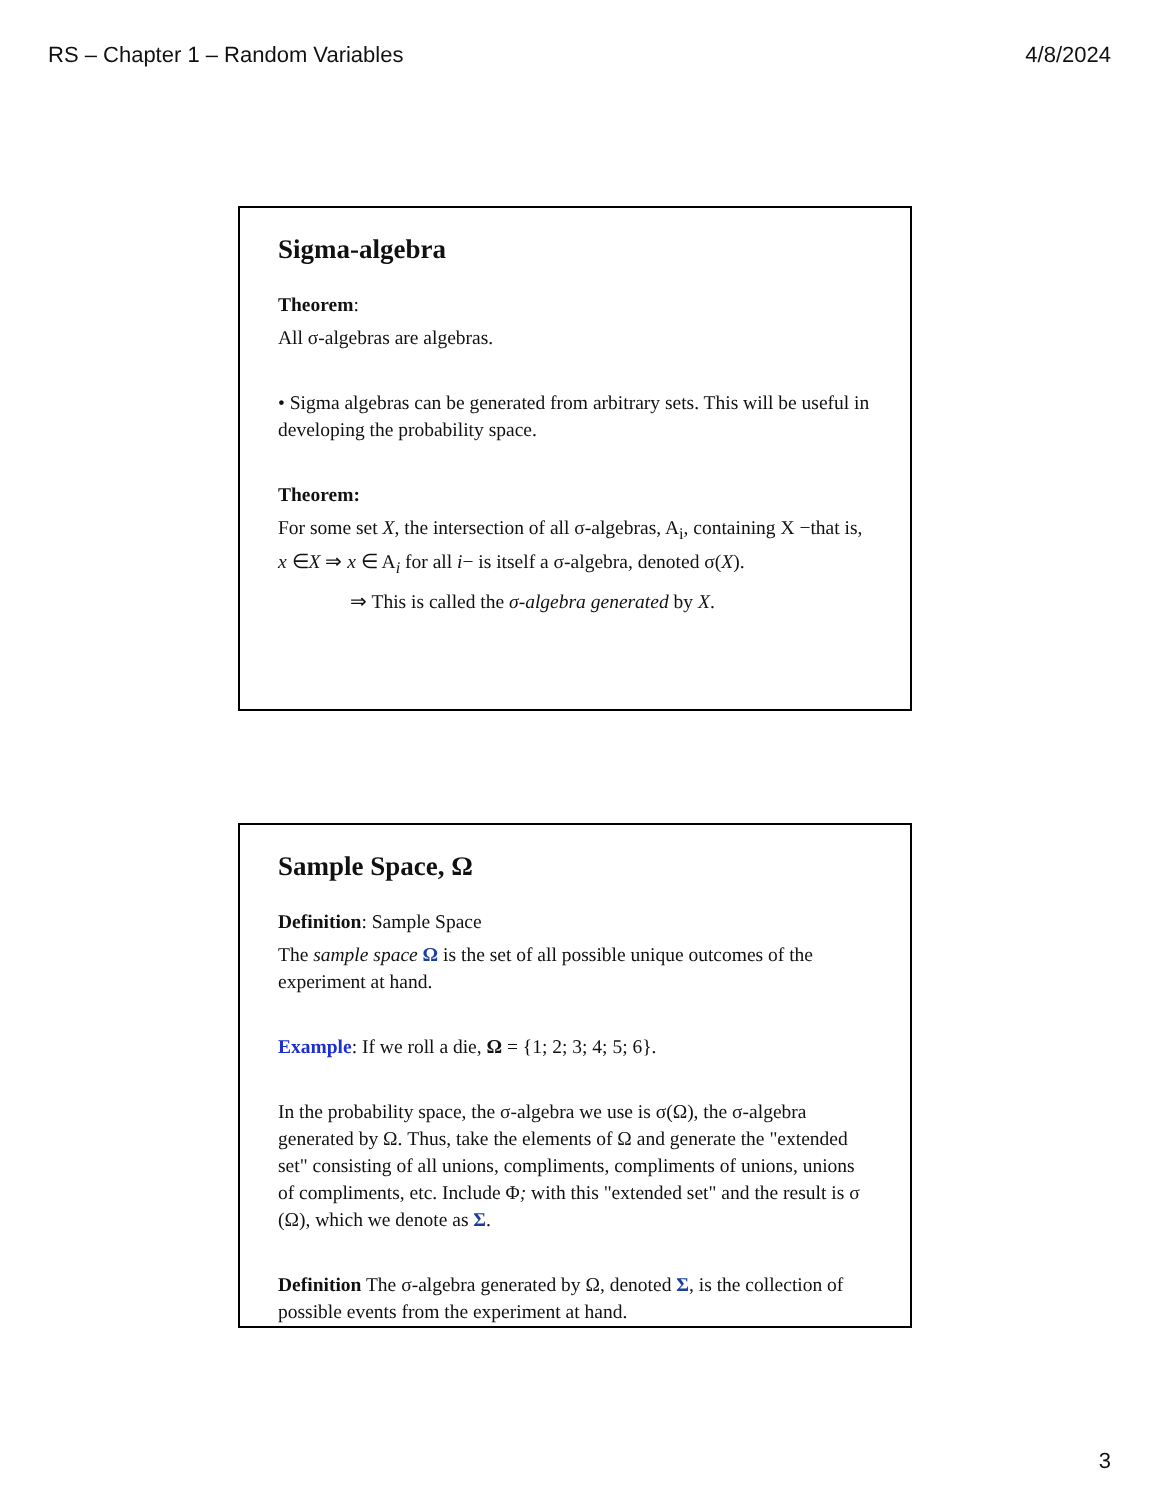RS – Chapter 1 – Random Variables 4/8/2024
Sigma-algebra
Theorem:
All σ-algebras are algebras.
• Sigma algebras can be generated from arbitrary sets. This will be useful in developing the probability space.
Theorem:
For some set X, the intersection of all σ-algebras, A<sub>i</sub>, containing X −that is, x ∈X ⇒ x ∈ A<sub>i</sub> for all i− is itself a σ-algebra, denoted σ(X).
⇒ This is called the σ-algebra generated by X.
Sample Space, Ω
Definition: Sample Space
The sample space Ω is the set of all possible unique outcomes of the experiment at hand.
Example: If we roll a die, Ω = {1; 2; 3; 4; 5; 6}.
In the probability space, the σ-algebra we use is σ(Ω), the σ-algebra generated by Ω. Thus, take the elements of Ω and generate the "extended set" consisting of all unions, compliments, compliments of unions, unions of compliments, etc. Include Φ; with this "extended set" and the result is σ (Ω), which we denote as Σ.
Definition The σ-algebra generated by Ω, denoted Σ, is the collection of possible events from the experiment at hand.
3